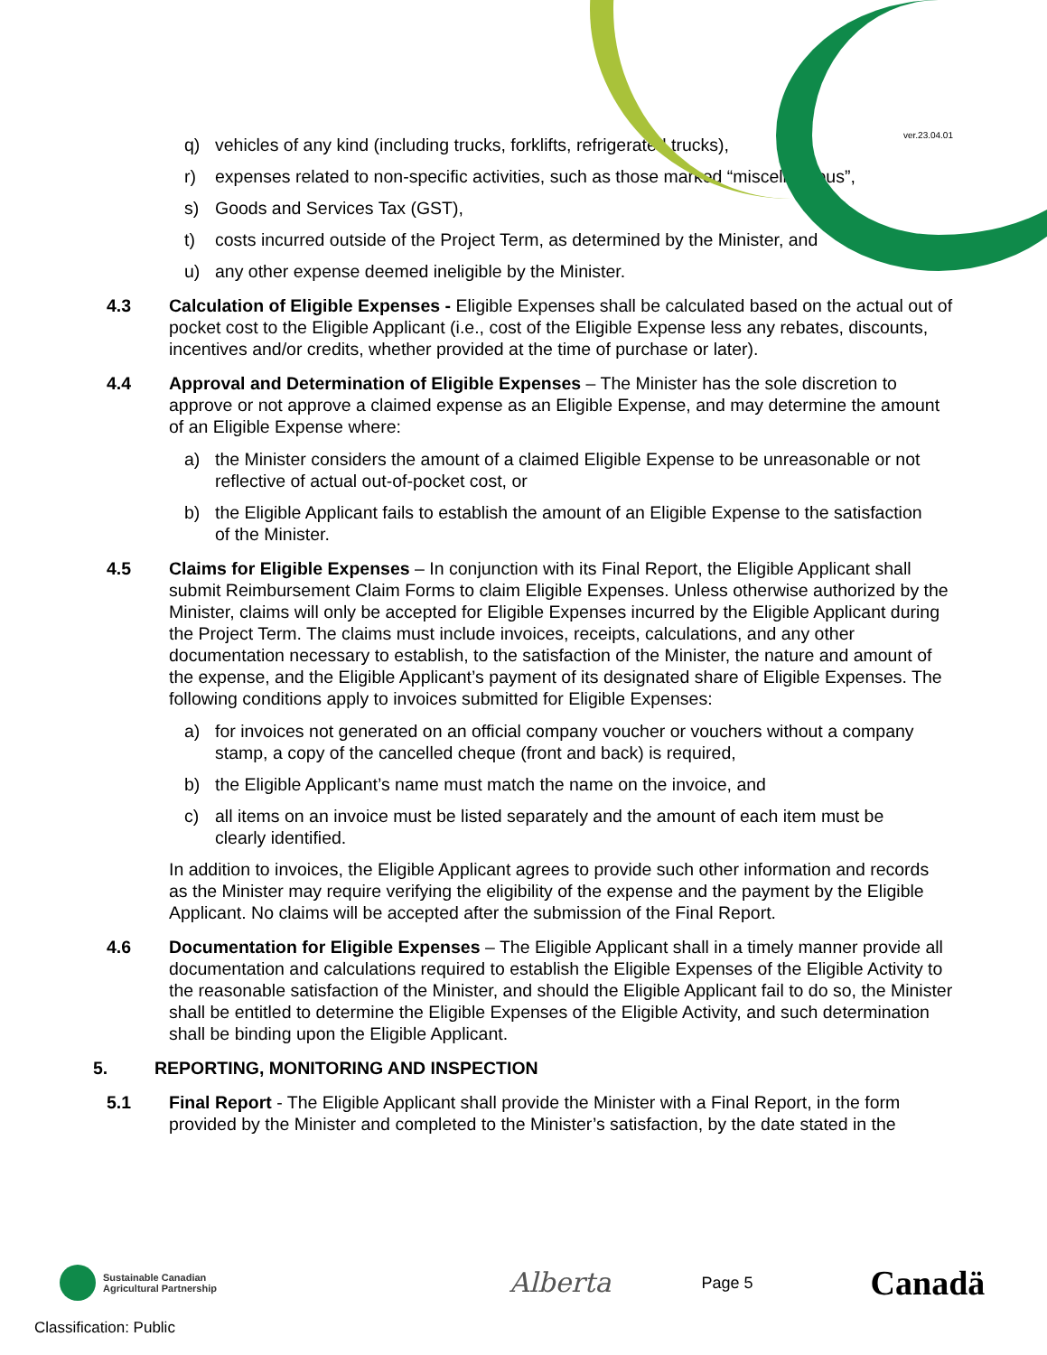ver.23.04.01
q) vehicles of any kind (including trucks, forklifts, refrigerated trucks),
r) expenses related to non-specific activities, such as those marked “miscellaneous”,
s) Goods and Services Tax (GST),
t) costs incurred outside of the Project Term, as determined by the Minister, and
u) any other expense deemed ineligible by the Minister.
4.3 Calculation of Eligible Expenses - Eligible Expenses shall be calculated based on the actual out of pocket cost to the Eligible Applicant (i.e., cost of the Eligible Expense less any rebates, discounts, incentives and/or credits, whether provided at the time of purchase or later).
4.4 Approval and Determination of Eligible Expenses – The Minister has the sole discretion to approve or not approve a claimed expense as an Eligible Expense, and may determine the amount of an Eligible Expense where:
a) the Minister considers the amount of a claimed Eligible Expense to be unreasonable or not reflective of actual out-of-pocket cost, or
b) the Eligible Applicant fails to establish the amount of an Eligible Expense to the satisfaction of the Minister.
4.5 Claims for Eligible Expenses – In conjunction with its Final Report, the Eligible Applicant shall submit Reimbursement Claim Forms to claim Eligible Expenses. Unless otherwise authorized by the Minister, claims will only be accepted for Eligible Expenses incurred by the Eligible Applicant during the Project Term. The claims must include invoices, receipts, calculations, and any other documentation necessary to establish, to the satisfaction of the Minister, the nature and amount of the expense, and the Eligible Applicant’s payment of its designated share of Eligible Expenses. The following conditions apply to invoices submitted for Eligible Expenses:
a) for invoices not generated on an official company voucher or vouchers without a company stamp, a copy of the cancelled cheque (front and back) is required,
b) the Eligible Applicant’s name must match the name on the invoice, and
c) all items on an invoice must be listed separately and the amount of each item must be clearly identified.
In addition to invoices, the Eligible Applicant agrees to provide such other information and records as the Minister may require verifying the eligibility of the expense and the payment by the Eligible Applicant. No claims will be accepted after the submission of the Final Report.
4.6 Documentation for Eligible Expenses – The Eligible Applicant shall in a timely manner provide all documentation and calculations required to establish the Eligible Expenses of the Eligible Activity to the reasonable satisfaction of the Minister, and should the Eligible Applicant fail to do so, the Minister shall be entitled to determine the Eligible Expenses of the Eligible Activity, and such determination shall be binding upon the Eligible Applicant.
5. REPORTING, MONITORING AND INSPECTION
5.1 Final Report - The Eligible Applicant shall provide the Minister with a Final Report, in the form provided by the Minister and completed to the Minister’s satisfaction, by the date stated in the
Sustainable Canadian
Agricultural Partnership
Alberta
Page 5
Canadä
Classification: Public